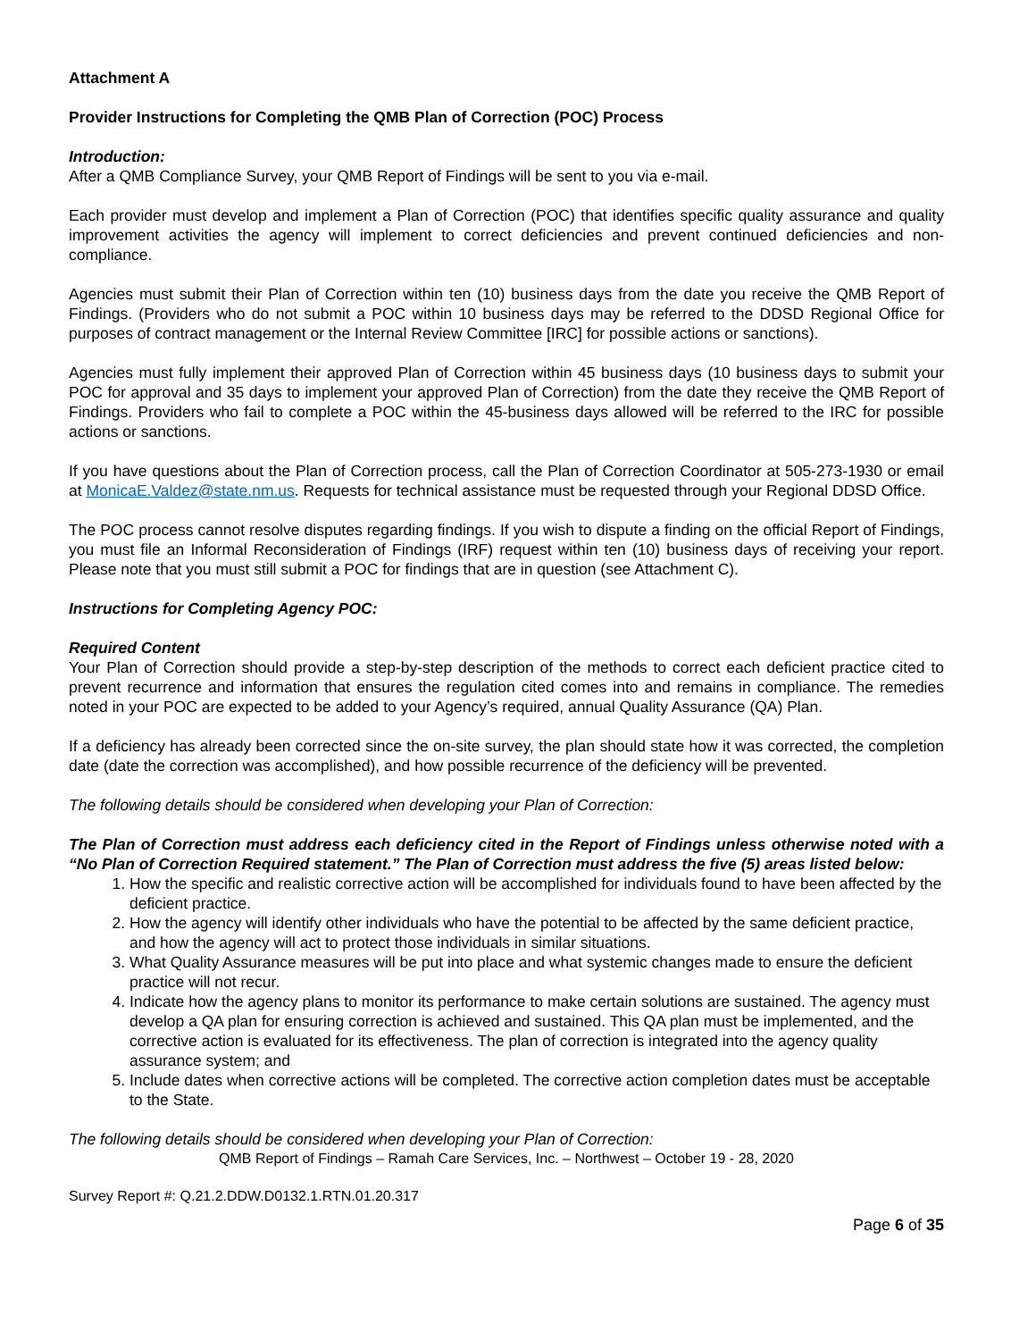Attachment A
Provider Instructions for Completing the QMB Plan of Correction (POC) Process
Introduction:
After a QMB Compliance Survey, your QMB Report of Findings will be sent to you via e-mail.
Each provider must develop and implement a Plan of Correction (POC) that identifies specific quality assurance and quality improvement activities the agency will implement to correct deficiencies and prevent continued deficiencies and non-compliance.
Agencies must submit their Plan of Correction within ten (10) business days from the date you receive the QMB Report of Findings. (Providers who do not submit a POC within 10 business days may be referred to the DDSD Regional Office for purposes of contract management or the Internal Review Committee [IRC] for possible actions or sanctions).
Agencies must fully implement their approved Plan of Correction within 45 business days (10 business days to submit your POC for approval and 35 days to implement your approved Plan of Correction) from the date they receive the QMB Report of Findings. Providers who fail to complete a POC within the 45-business days allowed will be referred to the IRC for possible actions or sanctions.
If you have questions about the Plan of Correction process, call the Plan of Correction Coordinator at 505-273-1930 or email at MonicaE.Valdez@state.nm.us. Requests for technical assistance must be requested through your Regional DDSD Office.
The POC process cannot resolve disputes regarding findings. If you wish to dispute a finding on the official Report of Findings, you must file an Informal Reconsideration of Findings (IRF) request within ten (10) business days of receiving your report. Please note that you must still submit a POC for findings that are in question (see Attachment C).
Instructions for Completing Agency POC:
Required Content
Your Plan of Correction should provide a step-by-step description of the methods to correct each deficient practice cited to prevent recurrence and information that ensures the regulation cited comes into and remains in compliance. The remedies noted in your POC are expected to be added to your Agency’s required, annual Quality Assurance (QA) Plan.
If a deficiency has already been corrected since the on-site survey, the plan should state how it was corrected, the completion date (date the correction was accomplished), and how possible recurrence of the deficiency will be prevented.
The following details should be considered when developing your Plan of Correction:
The Plan of Correction must address each deficiency cited in the Report of Findings unless otherwise noted with a “No Plan of Correction Required statement.” The Plan of Correction must address the five (5) areas listed below:
1. How the specific and realistic corrective action will be accomplished for individuals found to have been affected by the deficient practice.
2. How the agency will identify other individuals who have the potential to be affected by the same deficient practice, and how the agency will act to protect those individuals in similar situations.
3. What Quality Assurance measures will be put into place and what systemic changes made to ensure the deficient practice will not recur.
4. Indicate how the agency plans to monitor its performance to make certain solutions are sustained. The agency must develop a QA plan for ensuring correction is achieved and sustained. This QA plan must be implemented, and the corrective action is evaluated for its effectiveness. The plan of correction is integrated into the agency quality assurance system; and
5. Include dates when corrective actions will be completed. The corrective action completion dates must be acceptable to the State.
The following details should be considered when developing your Plan of Correction:
QMB Report of Findings – Ramah Care Services, Inc. – Northwest – October 19 - 28, 2020
Survey Report #: Q.21.2.DDW.D0132.1.RTN.01.20.317
Page 6 of 35